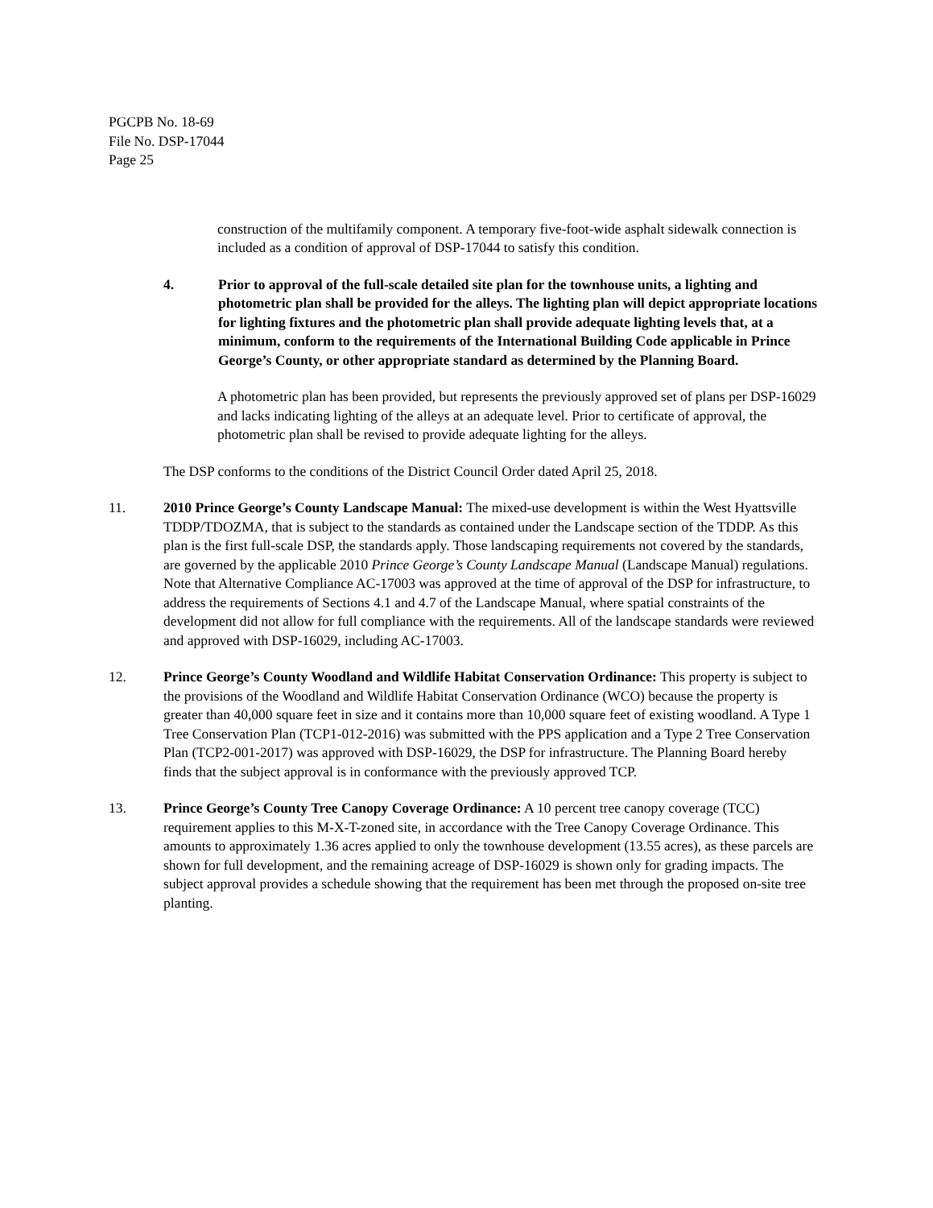PGCPB No. 18-69
File No. DSP-17044
Page 25
construction of the multifamily component. A temporary five-foot-wide asphalt sidewalk connection is included as a condition of approval of DSP-17044 to satisfy this condition.
4. Prior to approval of the full-scale detailed site plan for the townhouse units, a lighting and photometric plan shall be provided for the alleys. The lighting plan will depict appropriate locations for lighting fixtures and the photometric plan shall provide adequate lighting levels that, at a minimum, conform to the requirements of the International Building Code applicable in Prince George’s County, or other appropriate standard as determined by the Planning Board.
A photometric plan has been provided, but represents the previously approved set of plans per DSP-16029 and lacks indicating lighting of the alleys at an adequate level. Prior to certificate of approval, the photometric plan shall be revised to provide adequate lighting for the alleys.
The DSP conforms to the conditions of the District Council Order dated April 25, 2018.
11. 2010 Prince George’s County Landscape Manual: The mixed-use development is within the West Hyattsville TDDP/TDOZMA, that is subject to the standards as contained under the Landscape section of the TDDP. As this plan is the first full-scale DSP, the standards apply. Those landscaping requirements not covered by the standards, are governed by the applicable 2010 Prince George’s County Landscape Manual (Landscape Manual) regulations. Note that Alternative Compliance AC-17003 was approved at the time of approval of the DSP for infrastructure, to address the requirements of Sections 4.1 and 4.7 of the Landscape Manual, where spatial constraints of the development did not allow for full compliance with the requirements. All of the landscape standards were reviewed and approved with DSP-16029, including AC-17003.
12. Prince George’s County Woodland and Wildlife Habitat Conservation Ordinance: This property is subject to the provisions of the Woodland and Wildlife Habitat Conservation Ordinance (WCO) because the property is greater than 40,000 square feet in size and it contains more than 10,000 square feet of existing woodland. A Type 1 Tree Conservation Plan (TCP1-012-2016) was submitted with the PPS application and a Type 2 Tree Conservation Plan (TCP2-001-2017) was approved with DSP-16029, the DSP for infrastructure. The Planning Board hereby finds that the subject approval is in conformance with the previously approved TCP.
13. Prince George’s County Tree Canopy Coverage Ordinance: A 10 percent tree canopy coverage (TCC) requirement applies to this M-X-T-zoned site, in accordance with the Tree Canopy Coverage Ordinance. This amounts to approximately 1.36 acres applied to only the townhouse development (13.55 acres), as these parcels are shown for full development, and the remaining acreage of DSP-16029 is shown only for grading impacts. The subject approval provides a schedule showing that the requirement has been met through the proposed on-site tree planting.